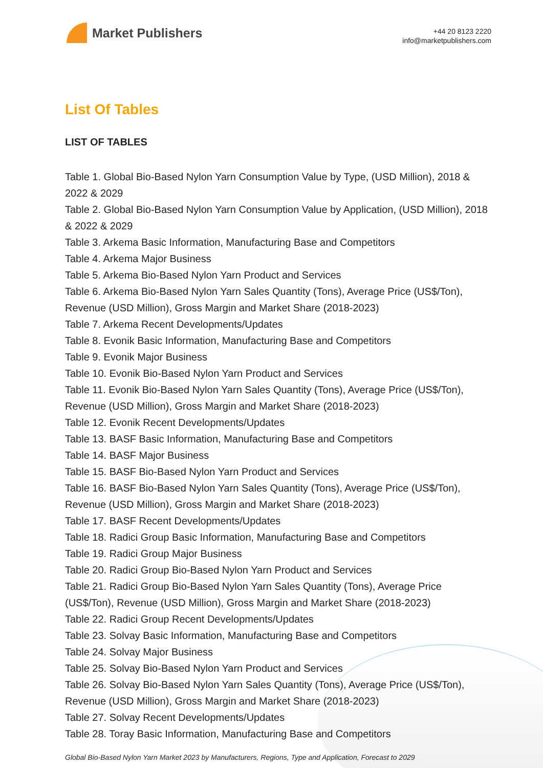Market Publishers
+44 20 8123 2220
info@marketpublishers.com
List Of Tables
LIST OF TABLES
Table 1. Global Bio-Based Nylon Yarn Consumption Value by Type, (USD Million), 2018 & 2022 & 2029
Table 2. Global Bio-Based Nylon Yarn Consumption Value by Application, (USD Million), 2018 & 2022 & 2029
Table 3. Arkema Basic Information, Manufacturing Base and Competitors
Table 4. Arkema Major Business
Table 5. Arkema Bio-Based Nylon Yarn Product and Services
Table 6. Arkema Bio-Based Nylon Yarn Sales Quantity (Tons), Average Price (US$/Ton), Revenue (USD Million), Gross Margin and Market Share (2018-2023)
Table 7. Arkema Recent Developments/Updates
Table 8. Evonik Basic Information, Manufacturing Base and Competitors
Table 9. Evonik Major Business
Table 10. Evonik Bio-Based Nylon Yarn Product and Services
Table 11. Evonik Bio-Based Nylon Yarn Sales Quantity (Tons), Average Price (US$/Ton), Revenue (USD Million), Gross Margin and Market Share (2018-2023)
Table 12. Evonik Recent Developments/Updates
Table 13. BASF Basic Information, Manufacturing Base and Competitors
Table 14. BASF Major Business
Table 15. BASF Bio-Based Nylon Yarn Product and Services
Table 16. BASF Bio-Based Nylon Yarn Sales Quantity (Tons), Average Price (US$/Ton), Revenue (USD Million), Gross Margin and Market Share (2018-2023)
Table 17. BASF Recent Developments/Updates
Table 18. Radici Group Basic Information, Manufacturing Base and Competitors
Table 19. Radici Group Major Business
Table 20. Radici Group Bio-Based Nylon Yarn Product and Services
Table 21. Radici Group Bio-Based Nylon Yarn Sales Quantity (Tons), Average Price (US$/Ton), Revenue (USD Million), Gross Margin and Market Share (2018-2023)
Table 22. Radici Group Recent Developments/Updates
Table 23. Solvay Basic Information, Manufacturing Base and Competitors
Table 24. Solvay Major Business
Table 25. Solvay Bio-Based Nylon Yarn Product and Services
Table 26. Solvay Bio-Based Nylon Yarn Sales Quantity (Tons), Average Price (US$/Ton), Revenue (USD Million), Gross Margin and Market Share (2018-2023)
Table 27. Solvay Recent Developments/Updates
Table 28. Toray Basic Information, Manufacturing Base and Competitors
Global Bio-Based Nylon Yarn Market 2023 by Manufacturers, Regions, Type and Application, Forecast to 2029